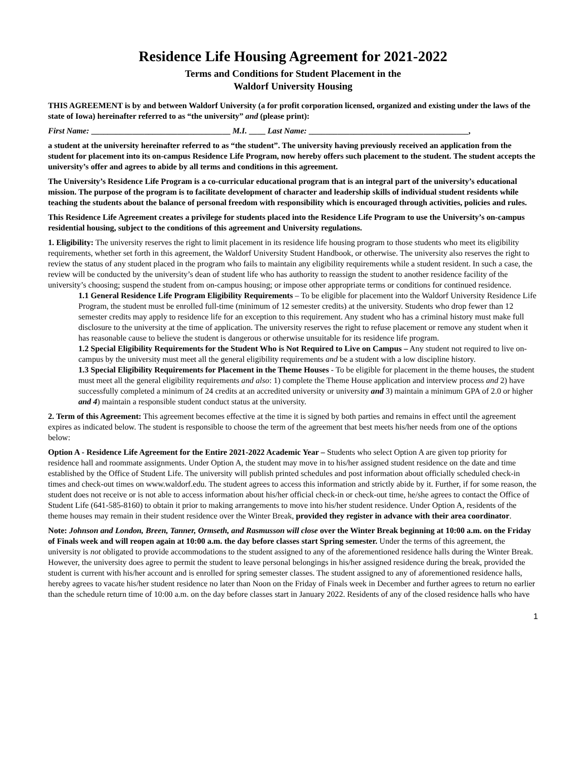Residence Life Housing Agreement for 2021-2022
Terms and Conditions for Student Placement in the
Waldorf University Housing
THIS AGREEMENT is by and between Waldorf University (a for profit corporation licensed, organized and existing under the laws of the state of Iowa) hereinafter referred to as “the university” and (please print):
First Name: __________________________________ M.I. ____ Last Name: _______________________________________,
a student at the university hereinafter referred to as “the student”. The university having previously received an application from the student for placement into its on-campus Residence Life Program, now hereby offers such placement to the student. The student accepts the university’s offer and agrees to abide by all terms and conditions in this agreement.
The University’s Residence Life Program is a co-curricular educational program that is an integral part of the university’s educational mission. The purpose of the program is to facilitate development of character and leadership skills of individual student residents while teaching the students about the balance of personal freedom with responsibility which is encouraged through activities, policies and rules.
This Residence Life Agreement creates a privilege for students placed into the Residence Life Program to use the University’s on-campus residential housing, subject to the conditions of this agreement and University regulations.
1. Eligibility: The university reserves the right to limit placement in its residence life housing program to those students who meet its eligibility requirements, whether set forth in this agreement, the Waldorf University Student Handbook, or otherwise. The university also reserves the right to review the status of any student placed in the program who fails to maintain any eligibility requirements while a student resident. In such a case, the review will be conducted by the university’s dean of student life who has authority to reassign the student to another residence facility of the university’s choosing; suspend the student from on-campus housing; or impose other appropriate terms or conditions for continued residence.
1.1 General Residence Life Program Eligibility Requirements – To be eligible for placement into the Waldorf University Residence Life Program, the student must be enrolled full-time (minimum of 12 semester credits) at the university. Students who drop fewer than 12 semester credits may apply to residence life for an exception to this requirement. Any student who has a criminal history must make full disclosure to the university at the time of application. The university reserves the right to refuse placement or remove any student when it has reasonable cause to believe the student is dangerous or otherwise unsuitable for its residence life program.
1.2 Special Eligibility Requirements for the Student Who is Not Required to Live on Campus – Any student not required to live on-campus by the university must meet all the general eligibility requirements and be a student with a low discipline history.
1.3 Special Eligibility Requirements for Placement in the Theme Houses - To be eligible for placement in the theme houses, the student must meet all the general eligibility requirements and also: 1) complete the Theme House application and interview process and 2) have successfully completed a minimum of 24 credits at an accredited university or university and 3) maintain a minimum GPA of 2.0 or higher and 4) maintain a responsible student conduct status at the university.
2. Term of this Agreement: This agreement becomes effective at the time it is signed by both parties and remains in effect until the agreement expires as indicated below. The student is responsible to choose the term of the agreement that best meets his/her needs from one of the options below:
Option A - Residence Life Agreement for the Entire 2021-2022 Academic Year – Students who select Option A are given top priority for residence hall and roommate assignments. Under Option A, the student may move in to his/her assigned student residence on the date and time established by the Office of Student Life. The university will publish printed schedules and post information about officially scheduled check-in times and check-out times on www.waldorf.edu. The student agrees to access this information and strictly abide by it. Further, if for some reason, the student does not receive or is not able to access information about his/her official check-in or check-out time, he/she agrees to contact the Office of Student Life (641-585-8160) to obtain it prior to making arrangements to move into his/her student residence. Under Option A, residents of the theme houses may remain in their student residence over the Winter Break, provided they register in advance with their area coordinator.
Note: Johnson and London, Breen, Tanner, Ormseth, and Rasmusson will close over the Winter Break beginning at 10:00 a.m. on the Friday of Finals week and will reopen again at 10:00 a.m. the day before classes start Spring semester. Under the terms of this agreement, the university is not obligated to provide accommodations to the student assigned to any of the aforementioned residence halls during the Winter Break. However, the university does agree to permit the student to leave personal belongings in his/her assigned residence during the break, provided the student is current with his/her account and is enrolled for spring semester classes. The student assigned to any of aforementioned residence halls, hereby agrees to vacate his/her student residence no later than Noon on the Friday of Finals week in December and further agrees to return no earlier than the schedule return time of 10:00 a.m. on the day before classes start in January 2022. Residents of any of the closed residence halls who have
1